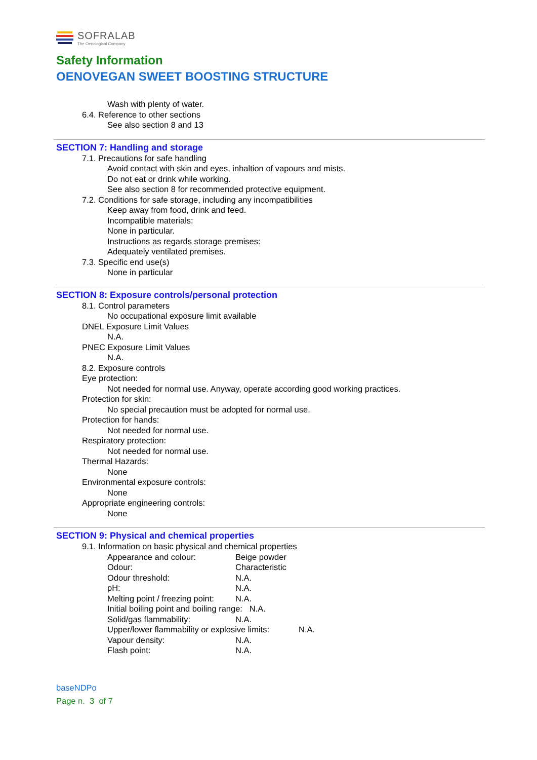SOFRALAB
The Oenological Company
Safety Information
OENOVEGAN SWEET BOOSTING STRUCTURE
Wash with plenty of water.
6.4. Reference to other sections
See also section 8 and 13
SECTION 7: Handling and storage
7.1. Precautions for safe handling
Avoid contact with skin and eyes, inhaltion of vapours and mists.
Do not eat or drink while working.
See also section 8 for recommended protective equipment.
7.2. Conditions for safe storage, including any incompatibilities
Keep away from food, drink and feed.
Incompatible materials:
None in particular.
Instructions as regards storage premises:
Adequately ventilated premises.
7.3. Specific end use(s)
None in particular
SECTION 8: Exposure controls/personal protection
8.1. Control parameters
No occupational exposure limit available
DNEL Exposure Limit Values
N.A.
PNEC Exposure Limit Values
N.A.
8.2. Exposure controls
Eye protection:
Not needed for normal use. Anyway, operate according good working practices.
Protection for skin:
No special precaution must be adopted for normal use.
Protection for hands:
Not needed for normal use.
Respiratory protection:
Not needed for normal use.
Thermal Hazards:
None
Environmental exposure controls:
None
Appropriate engineering controls:
None
SECTION 9: Physical and chemical properties
9.1. Information on basic physical and chemical properties
| Appearance and colour: | Beige powder |
| Odour: | Characteristic |
| Odour threshold: | N.A. |
| pH: | N.A. |
| Melting point / freezing point: | N.A. |
| Initial boiling point and boiling range: N.A. | |
| Solid/gas flammability: | N.A. |
| Upper/lower flammability or explosive limits: N.A. | |
| Vapour density: | N.A. |
| Flash point: | N.A. |
baseNDPo
Page n. 3 of 7